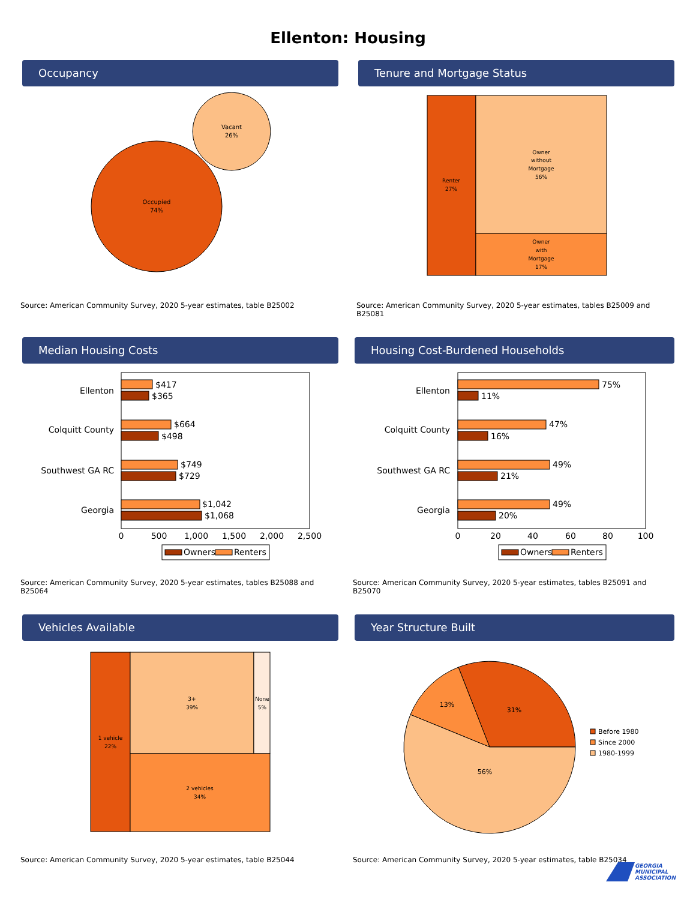Ellenton: Housing
Occupancy
Vacant
26%
Occupied
74%
Source: American Community Survey, 2020 5-year estimates, table B25002
Tenure and Mortgage Status
Renter
27%
Owner
without
Mortgage
56%
Owner
with
Mortgage
17%
Source: American Community Survey, 2020 5-year estimates, tables B25009 and B25081
Median Housing Costs
Ellenton
Colquitt County
Southwest GA RC
Georgia
$417
$365
$664
$498
$749
$729
$1,042
$1,068
0
500
1,000
1,500
2,000
2,500
Owners
Renters
Source: American Community Survey, 2020 5-year estimates, tables B25088 and B25064
Housing Cost-Burdened Households
Ellenton
Colquitt County
Southwest GA RC
Georgia
75%
11%
47%
16%
49%
21%
49%
20%
0
20
40
60
80
100
Owners
Renters
Source: American Community Survey, 2020 5-year estimates, tables B25091 and B25070
Vehicles Available
1 vehicle
22%
3+
39%
None
5%
2 vehicles
34%
Source: American Community Survey, 2020 5-year estimates, table B25044
Year Structure Built
31%
13%
56%
Before 1980
Since 2000
1980-1999
Source: American Community Survey, 2020 5-year estimates, table B25034
GEORGIA
MUNICIPAL
ASSOCIATION